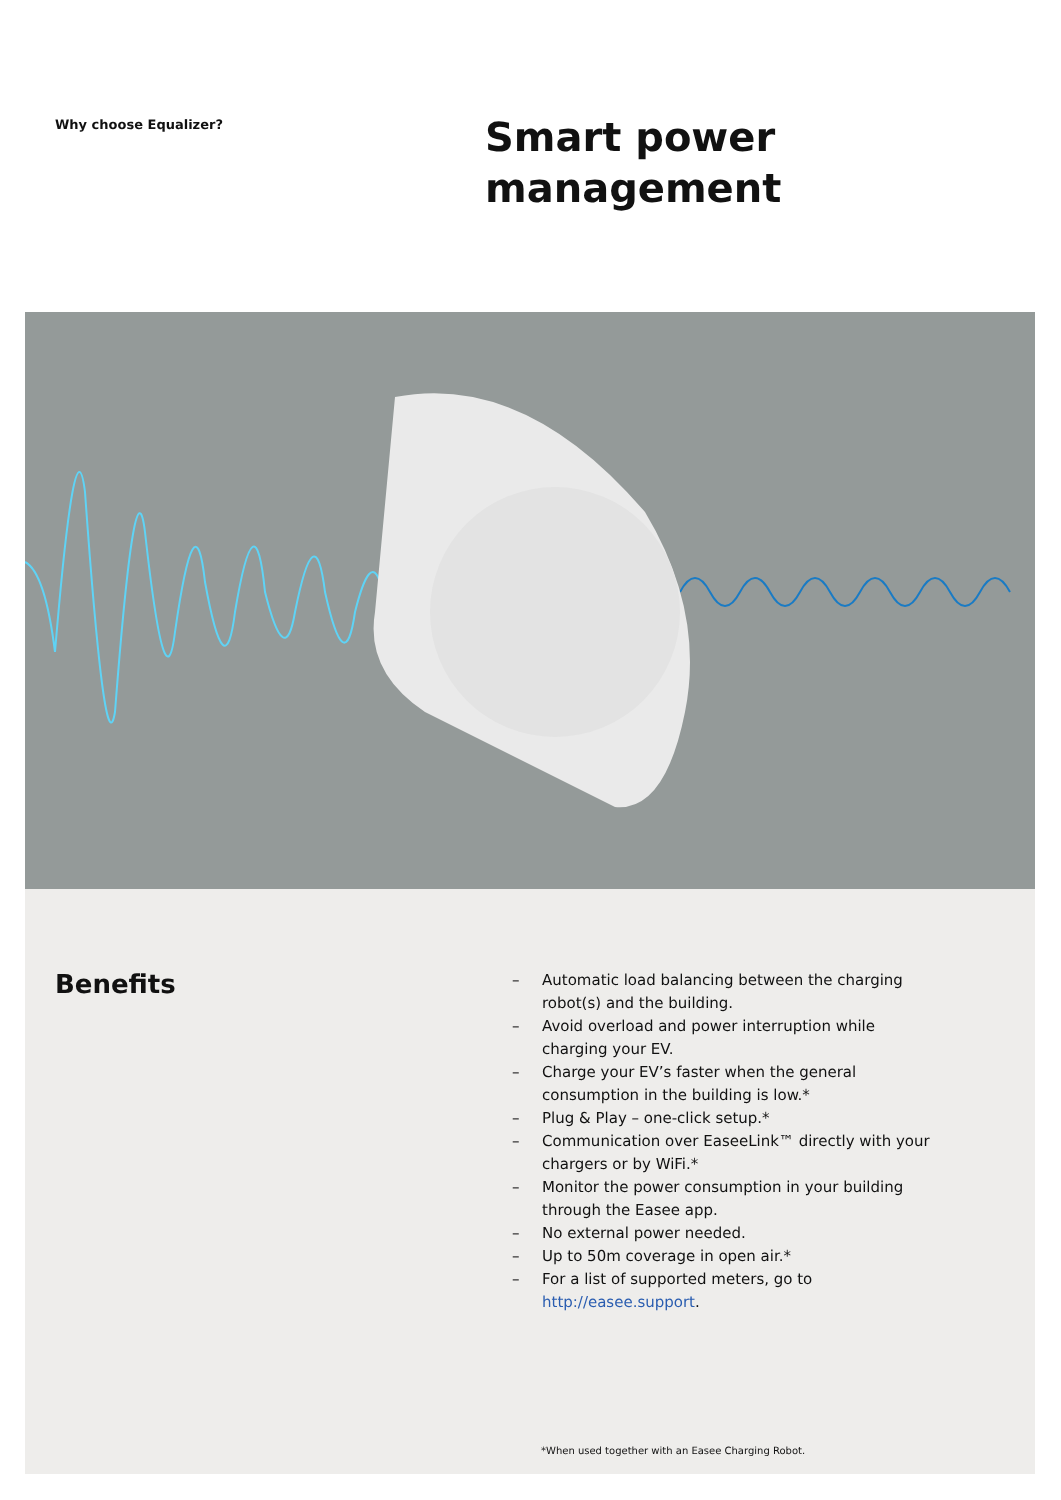Why choose Equalizer?
Smart power
management
Benefits
– Automatic load balancing between the charging robot(s) and the building.
– Avoid overload and power interruption while charging your EV.
– Charge your EV’s faster when the general consumption in the building is low.*
– Plug & Play – one-click setup.*
– Communication over EaseeLink™ directly with your chargers or by WiFi.*
– Monitor the power consumption in your building through the Easee app.
– No external power needed.
– Up to 50m coverage in open air.*
– For a list of supported meters, go to http://easee.support.
*When used together with an Easee Charging Robot.